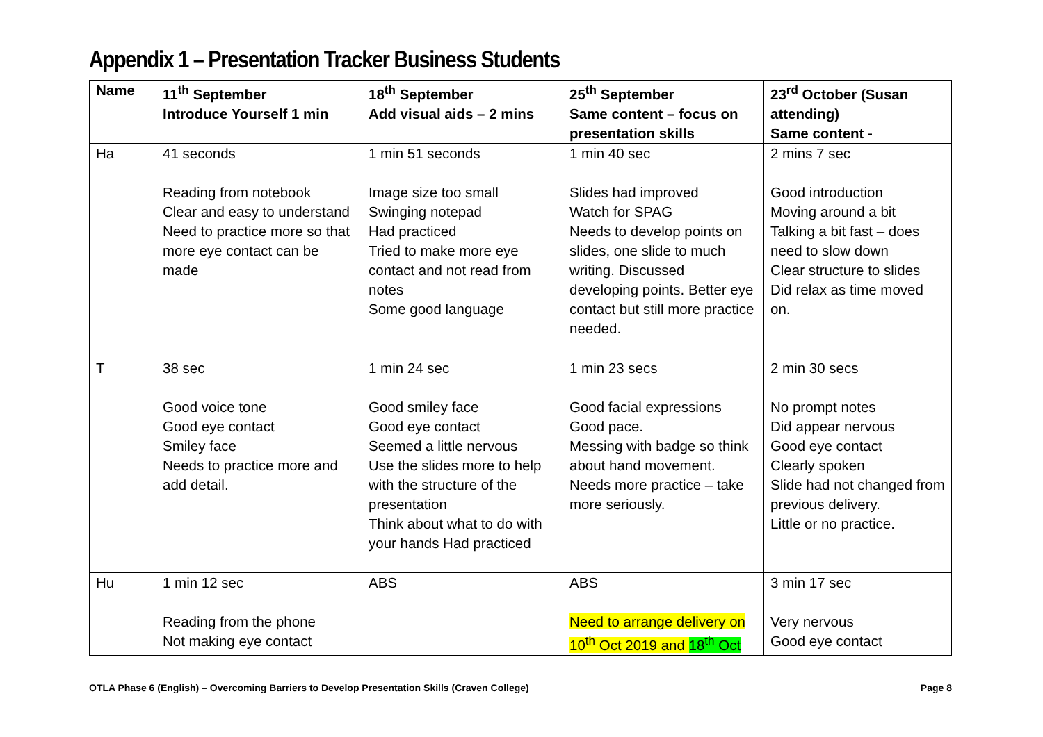Appendix 1 – Presentation Tracker Business Students
| Name | 11<sup>th</sup> September Introduce Yourself 1 min | 18<sup>th</sup> September Add visual aids – 2 mins | 25<sup>th</sup> September Same content – focus on presentation skills | 23<sup>rd</sup> October (Susan attending) Same content - |
| --- | --- | --- | --- | --- |
| Ha | 41 seconds Reading from notebook Clear and easy to understand Need to practice more so that more eye contact can be made | 1 min 51 seconds Image size too small Swinging notepad Had practiced Tried to make more eye contact and not read from notes Some good language | 1 min 40 sec Slides had improved Watch for SPAG Needs to develop points on slides, one slide to much writing. Discussed developing points. Better eye contact but still more practice needed. | 2 mins 7 sec Good introduction Moving around a bit Talking a bit fast – does need to slow down Clear structure to slides Did relax as time moved on. |
| T | 38 sec Good voice tone Good eye contact Smiley face Needs to practice more and add detail. | 1 min 24 sec Good smiley face Good eye contact Seemed a little nervous Use the slides more to help with the structure of the presentation Think about what to do with your hands Had practiced | 1 min 23 secs Good facial expressions Good pace. Messing with badge so think about hand movement. Needs more practice – take more seriously. | 2 min 30 secs No prompt notes Did appear nervous Good eye contact Clearly spoken Slide had not changed from previous delivery. Little or no practice. |
| Hu | 1 min 12 sec Reading from the phone Not making eye contact | ABS | ABS Need to arrange delivery on 10<sup>th</sup> Oct 2019 and 18<sup>th</sup> Oct | 3 min 17 sec Very nervous Good eye contact |
OTLA Phase 6 (English) – Overcoming Barriers to Develop Presentation Skills (Craven College) Page 8